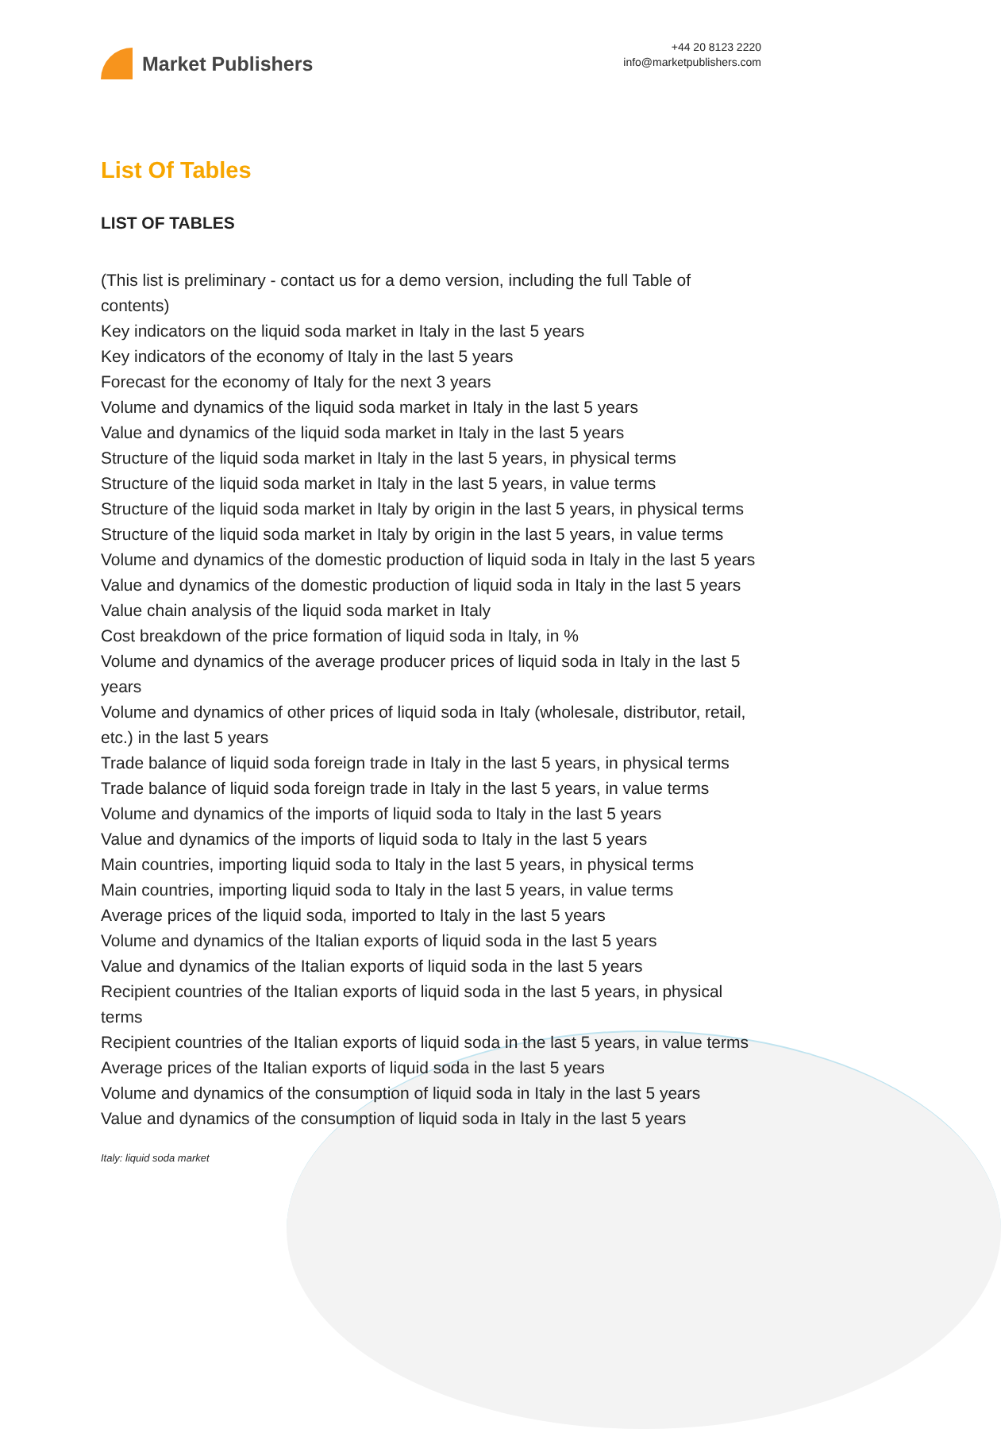Market Publishers
+44 20 8123 2220
info@marketpublishers.com
List Of Tables
LIST OF TABLES
(This list is preliminary - contact us for a demo version, including the full Table of contents)
Key indicators on the liquid soda market in Italy in the last 5 years
Key indicators of the economy of Italy in the last 5 years
Forecast for the economy of Italy for the next 3 years
Volume and dynamics of the liquid soda market in Italy in the last 5 years
Value and dynamics of the liquid soda market in Italy in the last 5 years
Structure of the liquid soda market in Italy in the last 5 years, in physical terms
Structure of the liquid soda market in Italy in the last 5 years, in value terms
Structure of the liquid soda market in Italy by origin in the last 5 years, in physical terms
Structure of the liquid soda market in Italy by origin in the last 5 years, in value terms
Volume and dynamics of the domestic production of liquid soda in Italy in the last 5 years
Value and dynamics of the domestic production of liquid soda in Italy in the last 5 years
Value chain analysis of the liquid soda market in Italy
Cost breakdown of the price formation of liquid soda in Italy, in %
Volume and dynamics of the average producer prices of liquid soda in Italy in the last 5 years
Volume and dynamics of other prices of liquid soda in Italy (wholesale, distributor, retail, etc.) in the last 5 years
Trade balance of liquid soda foreign trade in Italy in the last 5 years, in physical terms
Trade balance of liquid soda foreign trade in Italy in the last 5 years, in value terms
Volume and dynamics of the imports of liquid soda to Italy in the last 5 years
Value and dynamics of the imports of liquid soda to Italy in the last 5 years
Main countries, importing liquid soda to Italy in the last 5 years, in physical terms
Main countries, importing liquid soda to Italy in the last 5 years, in value terms
Average prices of the liquid soda, imported to Italy in the last 5 years
Volume and dynamics of the Italian exports of liquid soda in the last 5 years
Value and dynamics of the Italian exports of liquid soda in the last 5 years
Recipient countries of the Italian exports of liquid soda in the last 5 years, in physical terms
Recipient countries of the Italian exports of liquid soda in the last 5 years, in value terms
Average prices of the Italian exports of liquid soda in the last 5 years
Volume and dynamics of the consumption of liquid soda in Italy in the last 5 years
Value and dynamics of the consumption of liquid soda in Italy in the last 5 years
Italy: liquid soda market